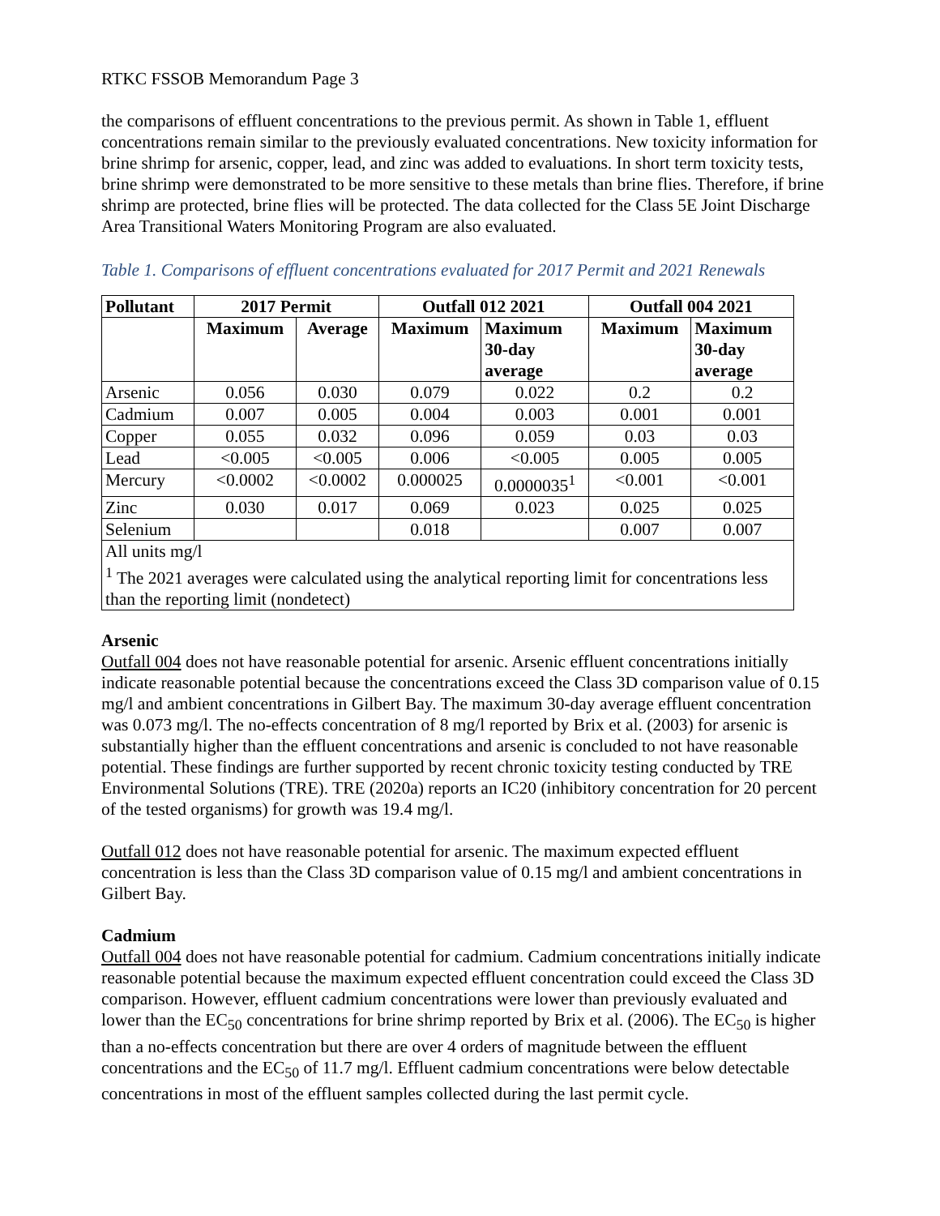RTKC FSSOB Memorandum Page 3
the comparisons of effluent concentrations to the previous permit. As shown in Table 1, effluent concentrations remain similar to the previously evaluated concentrations. New toxicity information for brine shrimp for arsenic, copper, lead, and zinc was added to evaluations. In short term toxicity tests, brine shrimp were demonstrated to be more sensitive to these metals than brine flies. Therefore, if brine shrimp are protected, brine flies will be protected. The data collected for the Class 5E Joint Discharge Area Transitional Waters Monitoring Program are also evaluated.
Table 1. Comparisons of effluent concentrations evaluated for 2017 Permit and 2021 Renewals
| Pollutant | 2017 Permit | | Outfall 012 2021 | | Outfall 004 2021 | |
| --- | --- | --- | --- | --- | --- | --- |
| | Maximum | Average | Maximum | Maximum 30-day average | Maximum | Maximum 30-day average |
| Arsenic | 0.056 | 0.030 | 0.079 | 0.022 | 0.2 | 0.2 |
| Cadmium | 0.007 | 0.005 | 0.004 | 0.003 | 0.001 | 0.001 |
| Copper | 0.055 | 0.032 | 0.096 | 0.059 | 0.03 | 0.03 |
| Lead | <0.005 | <0.005 | 0.006 | <0.005 | 0.005 | 0.005 |
| Mercury | <0.0002 | <0.0002 | 0.000025 | 0.0000035<sup>1</sup> | <0.001 | <0.001 |
| Zinc | 0.030 | 0.017 | 0.069 | 0.023 | 0.025 | 0.025 |
| Selenium | | | 0.018 | | 0.007 | 0.007 |
| All units mg/l <sup>1</sup> The 2021 averages were calculated using the analytical reporting limit for concentrations less than the reporting limit (nondetect) | | | | | | |
Arsenic
Outfall 004 does not have reasonable potential for arsenic. Arsenic effluent concentrations initially indicate reasonable potential because the concentrations exceed the Class 3D comparison value of 0.15 mg/l and ambient concentrations in Gilbert Bay. The maximum 30-day average effluent concentration was 0.073 mg/l. The no-effects concentration of 8 mg/l reported by Brix et al. (2003) for arsenic is substantially higher than the effluent concentrations and arsenic is concluded to not have reasonable potential. These findings are further supported by recent chronic toxicity testing conducted by TRE Environmental Solutions (TRE). TRE (2020a) reports an IC20 (inhibitory concentration for 20 percent of the tested organisms) for growth was 19.4 mg/l.
Outfall 012 does not have reasonable potential for arsenic. The maximum expected effluent concentration is less than the Class 3D comparison value of 0.15 mg/l and ambient concentrations in Gilbert Bay.
Cadmium
Outfall 004 does not have reasonable potential for cadmium. Cadmium concentrations initially indicate reasonable potential because the maximum expected effluent concentration could exceed the Class 3D comparison. However, effluent cadmium concentrations were lower than previously evaluated and lower than the EC<sub>50</sub> concentrations for brine shrimp reported by Brix et al. (2006). The EC<sub>50</sub> is higher than a no-effects concentration but there are over 4 orders of magnitude between the effluent concentrations and the EC<sub>50</sub> of 11.7 mg/l. Effluent cadmium concentrations were below detectable concentrations in most of the effluent samples collected during the last permit cycle.